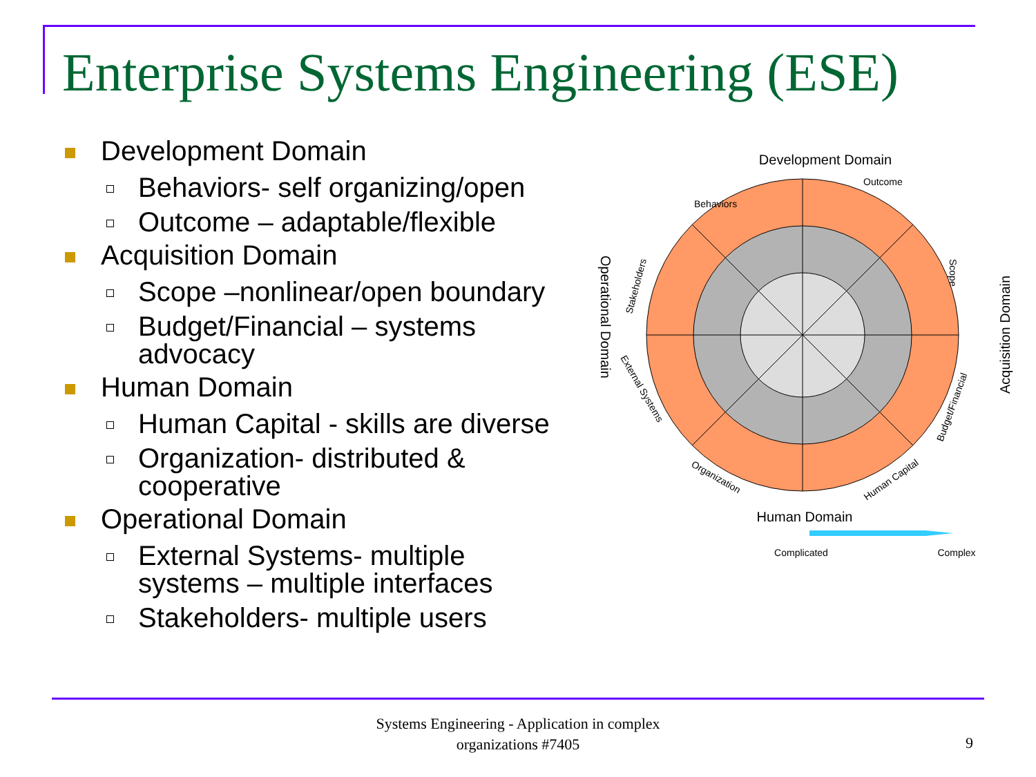Enterprise Systems Engineering (ESE)
Development Domain
Behaviors- self organizing/open
Outcome – adaptable/flexible
Acquisition Domain
Scope –nonlinear/open boundary
Budget/Financial – systems advocacy
Human Domain
Human Capital - skills are diverse
Organization- distributed & cooperative
Operational Domain
External Systems- multiple systems – multiple interfaces
Stakeholders- multiple users
Development Domain
Behaviors
Outcome
Stakeholders
Scope
External Systems
Budget/Financial
Organization
Human Capital
Operational Domain
Acquisition Domain
Human Domain
Complicated
Complex
Systems Engineering - Application in complex organizations #7405
9